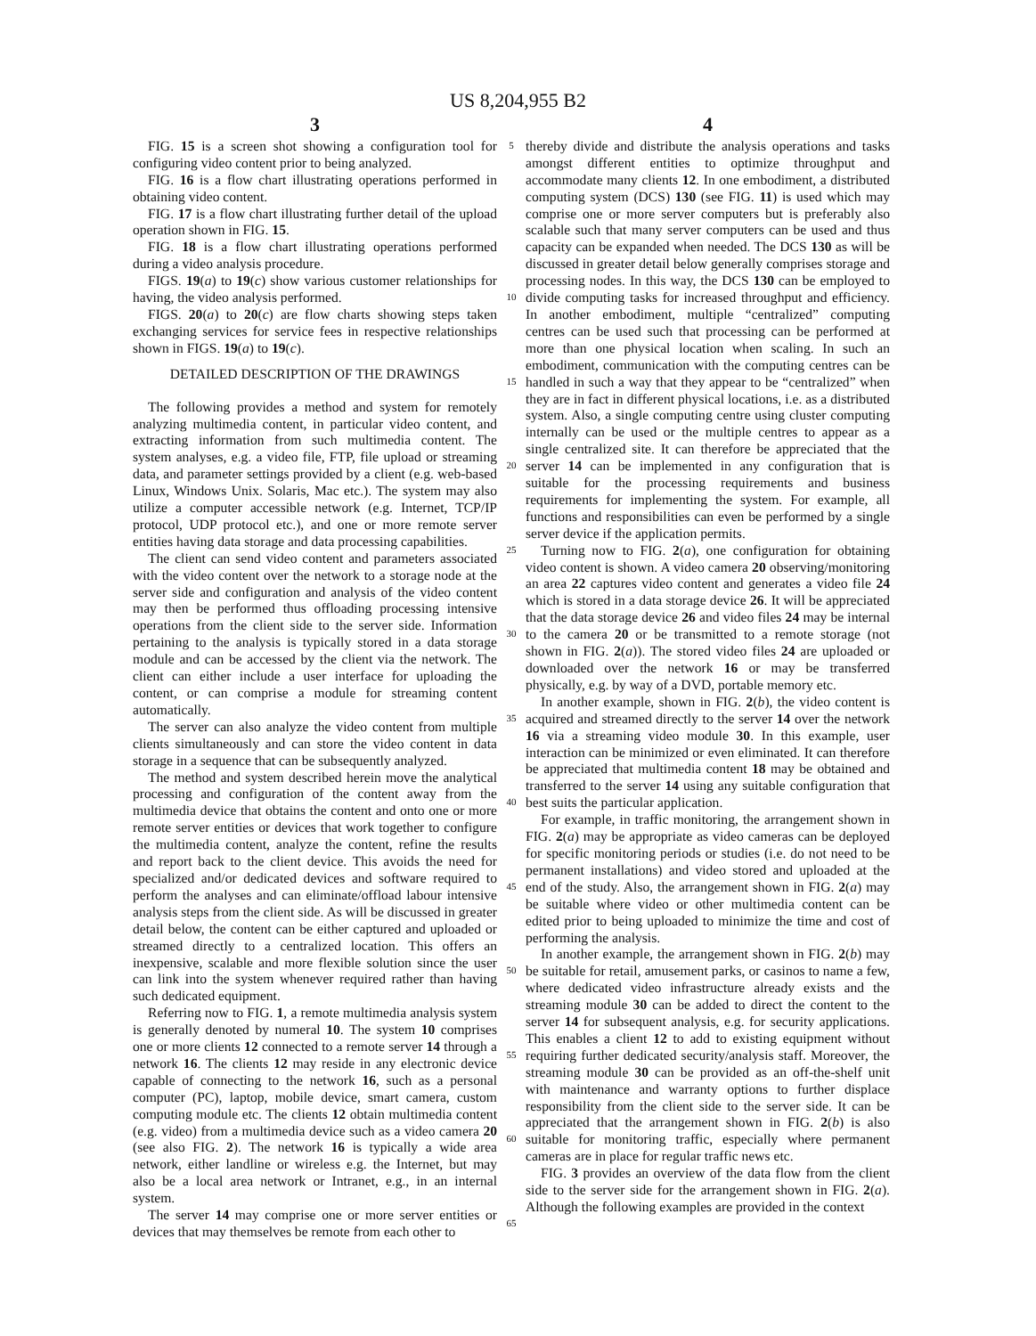US 8,204,955 B2
3
FIG. 15 is a screen shot showing a configuration tool for configuring video content prior to being analyzed.
FIG. 16 is a flow chart illustrating operations performed in obtaining video content.
FIG. 17 is a flow chart illustrating further detail of the upload operation shown in FIG. 15.
FIG. 18 is a flow chart illustrating operations performed during a video analysis procedure.
FIGS. 19(a) to 19(c) show various customer relationships for having, the video analysis performed.
FIGS. 20(a) to 20(c) are flow charts showing steps taken exchanging services for service fees in respective relationships shown in FIGS. 19(a) to 19(c).
DETAILED DESCRIPTION OF THE DRAWINGS
The following provides a method and system for remotely analyzing multimedia content, in particular video content, and extracting information from such multimedia content. The system analyses, e.g. a video file, FTP, file upload or streaming data, and parameter settings provided by a client (e.g. web-based Linux, Windows Unix. Solaris, Mac etc.). The system may also utilize a computer accessible network (e.g. Internet, TCP/IP protocol, UDP protocol etc.), and one or more remote server entities having data storage and data processing capabilities.
The client can send video content and parameters associated with the video content over the network to a storage node at the server side and configuration and analysis of the video content may then be performed thus offloading processing intensive operations from the client side to the server side. Information pertaining to the analysis is typically stored in a data storage module and can be accessed by the client via the network. The client can either include a user interface for uploading the content, or can comprise a module for streaming content automatically.
The server can also analyze the video content from multiple clients simultaneously and can store the video content in data storage in a sequence that can be subsequently analyzed.
The method and system described herein move the analytical processing and configuration of the content away from the multimedia device that obtains the content and onto one or more remote server entities or devices that work together to configure the multimedia content, analyze the content, refine the results and report back to the client device. This avoids the need for specialized and/or dedicated devices and software required to perform the analyses and can eliminate/offload labour intensive analysis steps from the client side. As will be discussed in greater detail below, the content can be either captured and uploaded or streamed directly to a centralized location. This offers an inexpensive, scalable and more flexible solution since the user can link into the system whenever required rather than having such dedicated equipment.
Referring now to FIG. 1, a remote multimedia analysis system is generally denoted by numeral 10. The system 10 comprises one or more clients 12 connected to a remote server 14 through a network 16. The clients 12 may reside in any electronic device capable of connecting to the network 16, such as a personal computer (PC), laptop, mobile device, smart camera, custom computing module etc. The clients 12 obtain multimedia content (e.g. video) from a multimedia device such as a video camera 20 (see also FIG. 2). The network 16 is typically a wide area network, either landline or wireless e.g. the Internet, but may also be a local area network or Intranet, e.g., in an internal system.
The server 14 may comprise one or more server entities or devices that may themselves be remote from each other to
5
10
15
20
25
30
35
40
45
50
55
60
65
4
thereby divide and distribute the analysis operations and tasks amongst different entities to optimize throughput and accommodate many clients 12. In one embodiment, a distributed computing system (DCS) 130 (see FIG. 11) is used which may comprise one or more server computers but is preferably also scalable such that many server computers can be used and thus capacity can be expanded when needed. The DCS 130 as will be discussed in greater detail below generally comprises storage and processing nodes. In this way, the DCS 130 can be employed to divide computing tasks for increased throughput and efficiency. In another embodiment, multiple “centralized” computing centres can be used such that processing can be performed at more than one physical location when scaling. In such an embodiment, communication with the computing centres can be handled in such a way that they appear to be “centralized” when they are in fact in different physical locations, i.e. as a distributed system. Also, a single computing centre using cluster computing internally can be used or the multiple centres to appear as a single centralized site. It can therefore be appreciated that the server 14 can be implemented in any configuration that is suitable for the processing requirements and business requirements for implementing the system. For example, all functions and responsibilities can even be performed by a single server device if the application permits.
Turning now to FIG. 2(a), one configuration for obtaining video content is shown. A video camera 20 observing/monitoring an area 22 captures video content and generates a video file 24 which is stored in a data storage device 26. It will be appreciated that the data storage device 26 and video files 24 may be internal to the camera 20 or be transmitted to a remote storage (not shown in FIG. 2(a)). The stored video files 24 are uploaded or downloaded over the network 16 or may be transferred physically, e.g. by way of a DVD, portable memory etc.
In another example, shown in FIG. 2(b), the video content is acquired and streamed directly to the server 14 over the network 16 via a streaming video module 30. In this example, user interaction can be minimized or even eliminated. It can therefore be appreciated that multimedia content 18 may be obtained and transferred to the server 14 using any suitable configuration that best suits the particular application.
For example, in traffic monitoring, the arrangement shown in FIG. 2(a) may be appropriate as video cameras can be deployed for specific monitoring periods or studies (i.e. do not need to be permanent installations) and video stored and uploaded at the end of the study. Also, the arrangement shown in FIG. 2(a) may be suitable where video or other multimedia content can be edited prior to being uploaded to minimize the time and cost of performing the analysis.
In another example, the arrangement shown in FIG. 2(b) may be suitable for retail, amusement parks, or casinos to name a few, where dedicated video infrastructure already exists and the streaming module 30 can be added to direct the content to the server 14 for subsequent analysis, e.g. for security applications. This enables a client 12 to add to existing equipment without requiring further dedicated security/analysis staff. Moreover, the streaming module 30 can be provided as an off-the-shelf unit with maintenance and warranty options to further displace responsibility from the client side to the server side. It can be appreciated that the arrangement shown in FIG. 2(b) is also suitable for monitoring traffic, especially where permanent cameras are in place for regular traffic news etc.
FIG. 3 provides an overview of the data flow from the client side to the server side for the arrangement shown in FIG. 2(a). Although the following examples are provided in the context